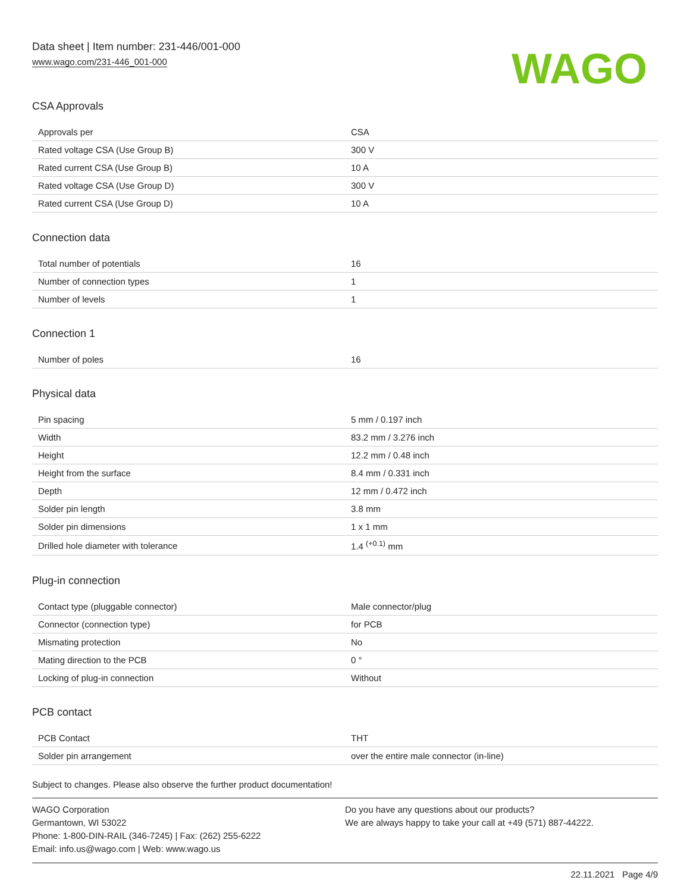Data sheet | Item number: 231-446/001-000
www.wago.com/231-446_001-000
WAGO
CSA Approvals
| Approvals per | CSA |
| Rated voltage CSA (Use Group B) | 300 V |
| Rated current CSA (Use Group B) | 10 A |
| Rated voltage CSA (Use Group D) | 300 V |
| Rated current CSA (Use Group D) | 10 A |
Connection data
| Total number of potentials | 16 |
| Number of connection types | 1 |
| Number of levels | 1 |
Connection 1
| Number of poles | 16 |
Physical data
| Pin spacing | 5 mm / 0.197 inch |
| Width | 83.2 mm / 3.276 inch |
| Height | 12.2 mm / 0.48 inch |
| Height from the surface | 8.4 mm / 0.331 inch |
| Depth | 12 mm / 0.472 inch |
| Solder pin length | 3.8 mm |
| Solder pin dimensions | 1 x 1 mm |
| Drilled hole diameter with tolerance | 1.4 <sup>(+0.1)</sup> mm |
Plug-in connection
| Contact type (pluggable connector) | Male connector/plug |
| Connector (connection type) | for PCB |
| Mismating protection | No |
| Mating direction to the PCB | 0 ° |
| Locking of plug-in connection | Without |
PCB contact
| PCB Contact | THT |
| Solder pin arrangement | over the entire male connector (in-line) |
Subject to changes. Please also observe the further product documentation!
WAGO Corporation
Germantown, WI 53022
Phone: 1-800-DIN-RAIL (346-7245) | Fax: (262) 255-6222
Email: info.us@wago.com | Web: www.wago.us
Do you have any questions about our products?
We are always happy to take your call at +49 (571) 887-44222.
22.11.2021 Page 4/9